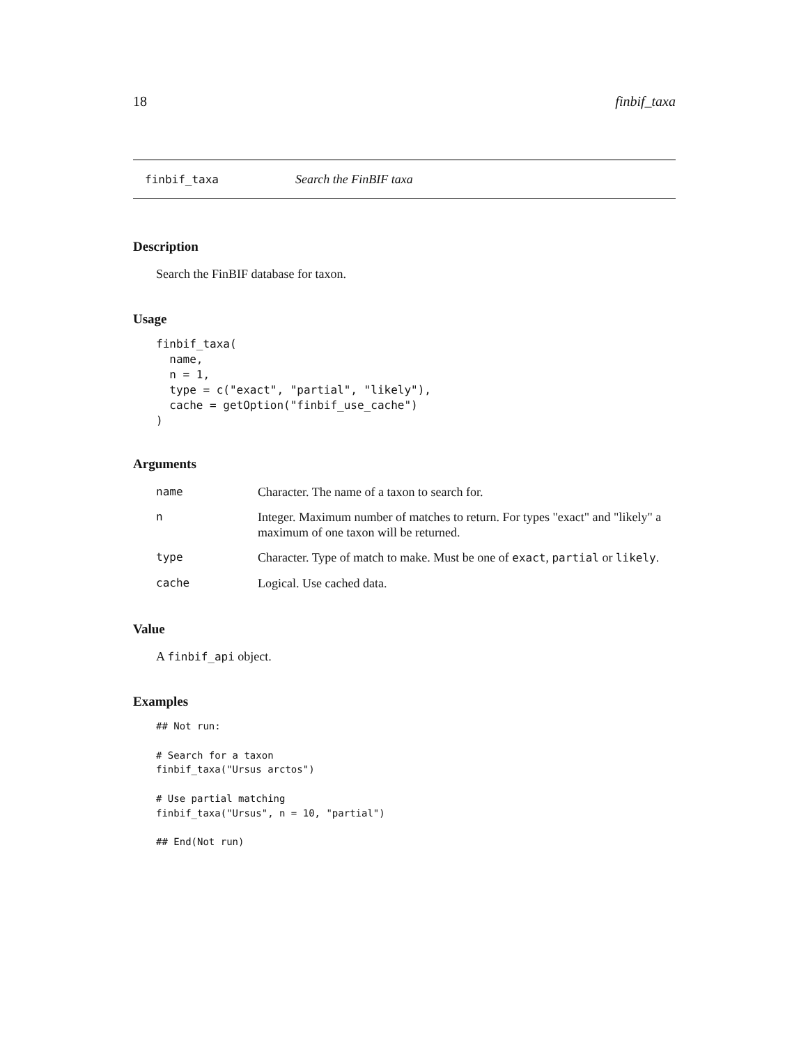18 finbif_taxa
finbif_taxa Search the FinBIF taxa
Description
Search the FinBIF database for taxon.
Usage
finbif_taxa(
  name,
  n = 1,
  type = c("exact", "partial", "likely"),
  cache = getOption("finbif_use_cache")
)
Arguments
| name | Character. The name of a taxon to search for. |
| n | Integer. Maximum number of matches to return. For types "exact" and "likely" a maximum of one taxon will be returned. |
| type | Character. Type of match to make. Must be one of exact , partial or likely . |
| cache | Logical. Use cached data. |
Value
A finbif_api object.
Examples
## Not run:

# Search for a taxon
finbif_taxa("Ursus arctos")

# Use partial matching
finbif_taxa("Ursus", n = 10, "partial")

## End(Not run)